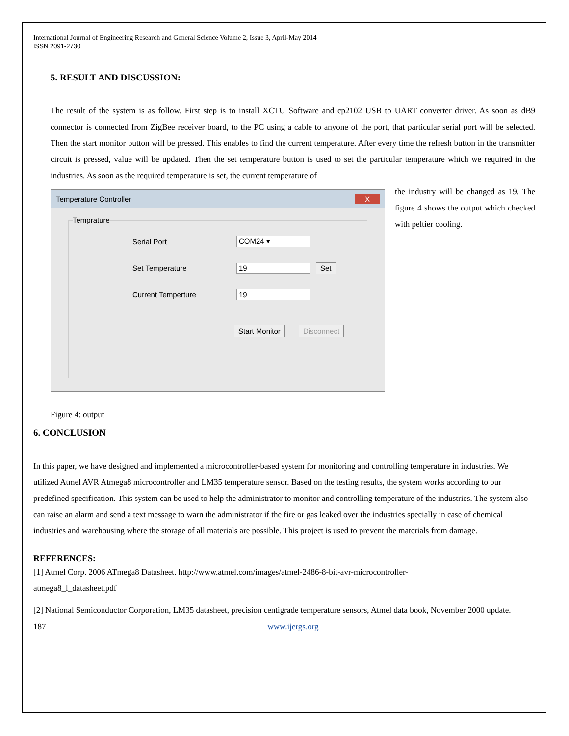International Journal of Engineering Research and General Science Volume 2, Issue 3, April-May 2014
ISSN 2091-2730
5. RESULT AND DISCUSSION:
The result of the system is as follow. First step is to install XCTU Software and cp2102 USB to UART converter driver. As soon as dB9 connector is connected from ZigBee receiver board, to the PC using a cable to anyone of the port, that particular serial port will be selected. Then the start monitor button will be pressed. This enables to find the current temperature. After every time the refresh button in the transmitter circuit is pressed, value will be updated. Then the set temperature button is used to set the particular temperature which we required in the industries. As soon as the required temperature is set, the current temperature of
Temperature Controller X
Temprature
Serial Port COM24 ▾
Set Temperature 19 Set
Current Temperture 19
Start Monitor Disconnect
the industry will be changed as 19. The figure 4 shows the output which checked with peltier cooling.
Figure 4: output
6. CONCLUSION
In this paper, we have designed and implemented a microcontroller-based system for monitoring and controlling temperature in industries. We utilized Atmel AVR Atmega8 microcontroller and LM35 temperature sensor. Based on the testing results, the system works according to our predefined specification. This system can be used to help the administrator to monitor and controlling temperature of the industries. The system also can raise an alarm and send a text message to warn the administrator if the fire or gas leaked over the industries specially in case of chemical industries and warehousing where the storage of all materials are possible. This project is used to prevent the materials from damage.
REFERENCES:
[1] Atmel Corp. 2006 ATmega8 Datasheet. http://www.atmel.com/images/atmel-2486-8-bit-avr-microcontroller-
atmega8_l_datasheet.pdf
[2] National Semiconductor Corporation, LM35 datasheet, precision centigrade temperature sensors, Atmel data book, November 2000 update.
187 www.ijergs.org